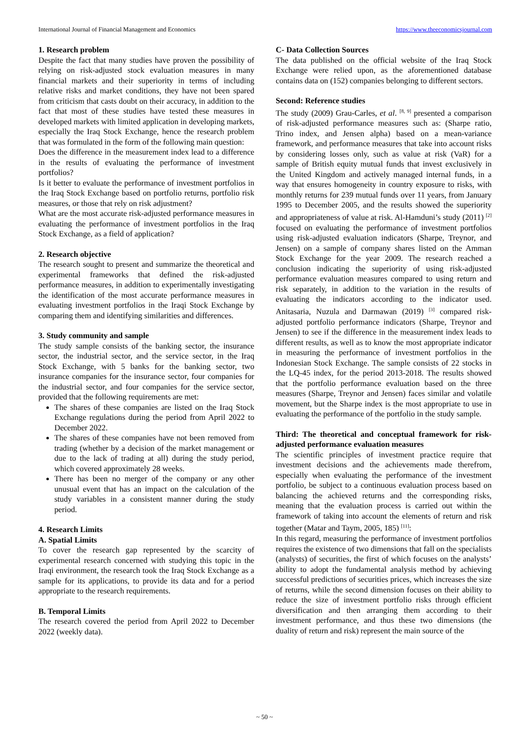International Journal of Financial Management and Economics https://www.theeconomicsjournal.com
1. Research problem
Despite the fact that many studies have proven the possibility of relying on risk-adjusted stock evaluation measures in many financial markets and their superiority in terms of including relative risks and market conditions, they have not been spared from criticism that casts doubt on their accuracy, in addition to the fact that most of these studies have tested these measures in developed markets with limited application in developing markets, especially the Iraq Stock Exchange, hence the research problem that was formulated in the form of the following main question:
Does the difference in the measurement index lead to a difference in the results of evaluating the performance of investment portfolios?
Is it better to evaluate the performance of investment portfolios in the Iraq Stock Exchange based on portfolio returns, portfolio risk measures, or those that rely on risk adjustment?
What are the most accurate risk-adjusted performance measures in evaluating the performance of investment portfolios in the Iraq Stock Exchange, as a field of application?
2. Research objective
The research sought to present and summarize the theoretical and experimental frameworks that defined the risk-adjusted performance measures, in addition to experimentally investigating the identification of the most accurate performance measures in evaluating investment portfolios in the Iraqi Stock Exchange by comparing them and identifying similarities and differences.
3. Study community and sample
The study sample consists of the banking sector, the insurance sector, the industrial sector, and the service sector, in the Iraq Stock Exchange, with 5 banks for the banking sector, two insurance companies for the insurance sector, four companies for the industrial sector, and four companies for the service sector, provided that the following requirements are met:
The shares of these companies are listed on the Iraq Stock Exchange regulations during the period from April 2022 to December 2022.
The shares of these companies have not been removed from trading (whether by a decision of the market management or due to the lack of trading at all) during the study period, which covered approximately 28 weeks.
There has been no merger of the company or any other unusual event that has an impact on the calculation of the study variables in a consistent manner during the study period.
4. Research Limits
A. Spatial Limits
To cover the research gap represented by the scarcity of experimental research concerned with studying this topic in the Iraqi environment, the research took the Iraq Stock Exchange as a sample for its applications, to provide its data and for a period appropriate to the research requirements.
B. Temporal Limits
The research covered the period from April 2022 to December 2022 (weekly data).
C- Data Collection Sources
The data published on the official website of the Iraq Stock Exchange were relied upon, as the aforementioned database contains data on (152) companies belonging to different sectors.
Second: Reference studies
The study (2009) Grau-Carles, et al. <sup>[8, 9]</sup> presented a comparison of risk-adjusted performance measures such as: (Sharpe ratio, Trino index, and Jensen alpha) based on a mean-variance framework, and performance measures that take into account risks by considering losses only, such as value at risk (VaR) for a sample of British equity mutual funds that invest exclusively in the United Kingdom and actively managed internal funds, in a way that ensures homogeneity in country exposure to risks, with monthly returns for 239 mutual funds over 11 years, from January 1995 to December 2005, and the results showed the superiority and appropriateness of value at risk. Al-Hamduni’s study (2011) <sup>[2]</sup> focused on evaluating the performance of investment portfolios using risk-adjusted evaluation indicators (Sharpe, Treynor, and Jensen) on a sample of company shares listed on the Amman Stock Exchange for the year 2009. The research reached a conclusion indicating the superiority of using risk-adjusted performance evaluation measures compared to using return and risk separately, in addition to the variation in the results of evaluating the indicators according to the indicator used. Anitasaria, Nuzula and Darmawan (2019) <sup>[3]</sup> compared risk-adjusted portfolio performance indicators (Sharpe, Treynor and Jensen) to see if the difference in the measurement index leads to different results, as well as to know the most appropriate indicator in measuring the performance of investment portfolios in the Indonesian Stock Exchange. The sample consists of 22 stocks in the LQ-45 index, for the period 2013-2018. The results showed that the portfolio performance evaluation based on the three measures (Sharpe, Treynor and Jensen) faces similar and volatile movement, but the Sharpe index is the most appropriate to use in evaluating the performance of the portfolio in the study sample.
Third: The theoretical and conceptual framework for risk-adjusted performance evaluation measures
The scientific principles of investment practice require that investment decisions and the achievements made therefrom, especially when evaluating the performance of the investment portfolio, be subject to a continuous evaluation process based on balancing the achieved returns and the corresponding risks, meaning that the evaluation process is carried out within the framework of taking into account the elements of return and risk together (Matar and Taym, 2005, 185) <sup>[11]</sup>:
In this regard, measuring the performance of investment portfolios requires the existence of two dimensions that fall on the specialists (analysts) of securities, the first of which focuses on the analysts’ ability to adopt the fundamental analysis method by achieving successful predictions of securities prices, which increases the size of returns, while the second dimension focuses on their ability to reduce the size of investment portfolio risks through efficient diversification and then arranging them according to their investment performance, and thus these two dimensions (the duality of return and risk) represent the main source of the
~ 50 ~